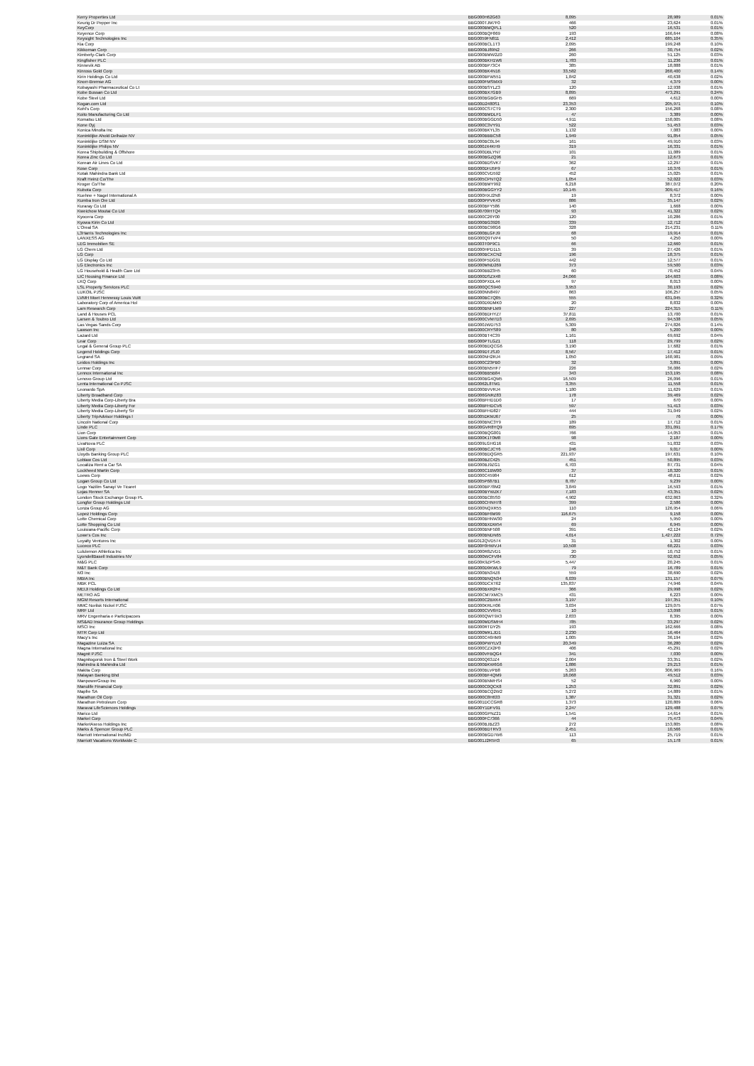| Kerry Properties Ltd | BBG000H62G63 | 8,095 | 28,989 | 0.01% |
| Keurig Dr Pepper Inc | BBG000TJM7F0 | 466 | 23,624 | 0.01% |
| KeyCorp | BBG000BMQPL1 | 520 | 16,531 | 0.01% |
| Keyence Corp | BBG000BQF869 | 193 | 166,644 | 0.08% |
| Keysight Technologies Inc | BBG0059FN811 | 2,412 | 685,104 | 0.35% |
| Kia Corp | BBG000BCL1T3 | 2,095 | 199,248 | 0.10% |
| Kikkoman Corp | BBG000BJ89N2 | 266 | 30,754 | 0.02% |
| Kimberly-Clark Corp | BBG000BMW2Z0 | 260 | 51,125 | 0.03% |
| Kingfisher PLC | BBG000BKH1W6 | 1,783 | 11,236 | 0.01% |
| Kinnevik AB | BBG000BP73C4 | 385 | 18,888 | 0.01% |
| Kinross Gold Corp | BBG000BK4N16 | 33,582 | 268,400 | 0.14% |
| Kirin Holdings Co Ltd | BBG000BFW551 | 1,842 | 40,638 | 0.02% |
| Knorr-Bremse AG | BBG000FMSMX9 | 32 | 4,379 | 0.00% |
| Kobayashi Pharmaceutical Co Lt | BBG000BSYLZ3 | 120 | 12,938 | 0.01% |
| Kobe Bussan Co Ltd | BBG000BX7GB9 | 8,895 | 473,291 | 0.24% |
| Kobe Steel Ltd | BBG000BGBGH5 | 669 | 4,612 | 0.00% |
| Kogan.com Ltd | BBG00D2480S1 | 23,353 | 205,971 | 0.10% |
| Kohl's Corp | BBG000CS7CT9 | 2,300 | 156,268 | 0.08% |
| Koito Manufacturing Co Ltd | BBG000BMDLF1 | 47 | 3,389 | 0.00% |
| Komatsu Ltd | BBG000BGGD50 | 4,911 | 158,005 | 0.08% |
| Kone Oyj | BBG000C3VY91 | 522 | 51,453 | 0.03% |
| Konica Minolta Inc | BBG000BKYL35 | 1,132 | 7,083 | 0.00% |
| Koninklijke Ahold Delhaize NV | BBG000BBBC58 | 1,949 | 91,854 | 0.05% |
| Koninklijke DSM NV | BBG000BC0L94 | 161 | 49,910 | 0.03% |
| Koninklijke Philips NV | BBG000JX4KH9 | 319 | 16,331 | 0.01% |
| Korea Shipbuilding & Offshore | BBG000DBLYN7 | 101 | 11,089 | 0.01% |
| Korea Zinc Co Ltd | BBG000BGZQ96 | 21 | 12,673 | 0.01% |
| Korean Air Lines Co Ltd | BBG000BDSVK7 | 362 | 12,297 | 0.01% |
| Kose Corp | BBG000DHJ5F9 | 67 | 10,376 | 0.01% |
| Kotak Mahindra Bank Ltd | BBG000CVD592 | 452 | 15,025 | 0.01% |
| Kraft Heinz Co/The | BBG005CPNTQ2 | 1,054 | 52,022 | 0.03% |
| Kroger Co/The | BBG000BMY992 | 6,218 | 387,072 | 0.20% |
| Kubota Corp | BBG000BGGYY2 | 10,145 | 309,417 | 0.16% |
| Kuehne + Nagel International A | BBG000HXJ2N8 | 19 | 8,372 | 0.00% |
| Kumba Iron Ore Ltd | BBG000PPVK43 | 886 | 35,147 | 0.02% |
| Kuraray Co Ltd | BBG000BFY586 | 140 | 1,668 | 0.00% |
| Kweichow Moutai Co Ltd | BBG00709HTQ4 | 93 | 41,322 | 0.02% |
| Kyocera Corp | BBG000C26Y00 | 120 | 10,286 | 0.01% |
| Kyowa Kirin Co Ltd | BBG000BG3926 | 339 | 12,712 | 0.01% |
| L'Oreal SA | BBG000BC98G6 | 328 | 214,231 | 0.11% |
| L3Harris Technologies Inc | BBG000BLGFJ9 | 68 | 19,914 | 0.01% |
| LANXESS AG | BBG000Q9TVP4 | 50 | 4,250 | 0.00% |
| LEG Immobilien SE | BBG003T0P9C1 | 66 | 12,660 | 0.01% |
| LG Chem Ltd | BBG000HPD1L5 | 39 | 27,426 | 0.01% |
| LG Corp | BBG000BCXCN2 | 196 | 18,375 | 0.01% |
| LG Display Co Ltd | BBG000F5DG01 | 442 | 12,577 | 0.01% |
| LG Electronics Inc | BBG000MND269 | 373 | 59,500 | 0.03% |
| LG Household & Health Care Ltd | BBG000BB23H5 | 60 | 70,452 | 0.04% |
| LIC Housing Finance Ltd | BBG000DSZX48 | 24,066 | 164,603 | 0.08% |
| LKQ Corp | BBG000PXDL44 | 97 | 8,013 | 0.00% |
| LSL Property Services PLC | BBG000QCS940 | 3,953 | 30,193 | 0.02% |
| LUKOIL PJSC | BBG000NN8497 | 863 | 106,257 | 0.05% |
| LVMH Moet Hennessy Louis Vuitt | BBG000BC7Q05 | 555 | 631,045 | 0.32% |
| Laboratory Corp of America Hol | BBG000D9DMK0 | 20 | 8,832 | 0.00% |
| Lam Research Corp | BBG000BNFLM9 | 227 | 224,315 | 0.11% |
| Land & Houses PCL | BBG000BDHYZ7 | 37,811 | 13,700 | 0.01% |
| Larsen & Toubro Ltd | BBG000CVM7D3 | 2,695 | 94,538 | 0.05% |
| Las Vegas Sands Corp | BBG000JWD753 | 5,309 | 274,826 | 0.14% |
| Lawson Inc | BBG000CRYS89 | 80 | 5,200 | 0.00% |
| Lazard Ltd | BBG000BT4C39 | 1,161 | 69,692 | 0.04% |
| Lear Corp | BBG000PTLGZ1 | 118 | 29,799 | 0.02% |
| Legal & General Group PLC | BBG000BDQCG6 | 3,190 | 17,682 | 0.01% |
| Legend Holdings Corp | BBG009DTJSJ0 | 8,567 | 17,412 | 0.01% |
| Legrand SA | BBG000NH2RJ4 | 1,050 | 168,981 | 0.09% |
| Leidos Holdings Inc | BBG000C23PB0 | 32 | 3,891 | 0.00% |
| Lennar Corp | BBG000BN5HF7 | 226 | 36,086 | 0.02% |
| Lennox International Inc | BBG000BB5B84 | 343 | 153,195 | 0.08% |
| Lenovo Group Ltd | BBG000BG4QM5 | 16,509 | 26,096 | 0.01% |
| Lenta International Co PJSC | BBG0062L8TM1 | 3,355 | 11,558 | 0.01% |
| Leonardo SpA | BBG000BVVRJ4 | 1,180 | 11,629 | 0.01% |
| Liberty Broadband Corp | BBG006GNRZ83 | 178 | 39,469 | 0.02% |
| Liberty Media Corp-Liberty Bra | BBG00BFHD1D0 | 17 | 670 | 0.00% |
| Liberty Media Corp-Liberty For | BBG00BFHDCV6 | 597 | 51,413 | 0.03% |
| Liberty Media Corp-Liberty Sir | BBG00BFHD827 | 444 | 31,049 | 0.02% |
| Liberty TripAdvisor Holdings I | BBG005DKMJ67 | 25 | 76 | 0.00% |
| Lincoln National Corp | BBG000BNC3Y9 | 189 | 17,712 | 0.01% |
| Linde PLC | BBG00GVR8YQ9 | 695 | 331,091 | 0.17% |
| Lion Corp | BBG000BQG001 | 766 | 14,053 | 0.01% |
| Lions Gate Entertainment Corp | BBG000K1T0M8 | 98 | 2,187 | 0.00% |
| LivaNova PLC | BBG009LGHG16 | 431 | 51,832 | 0.03% |
| Lixil Corp | BBG000BCJCY6 | 246 | 9,017 | 0.00% |
| Lloyds Banking Group PLC | BBG000BDQGR5 | 221,937 | 197,631 | 0.10% |
| Loblaw Cos Ltd | BBG000BZC425 | 451 | 50,895 | 0.03% |
| Localiza Rent a Car SA | BBG000BJ9ZG1 | 6,703 | 87,731 | 0.04% |
| Lockheed Martin Corp | BBG000C1BW00 | 37 | 18,320 | 0.01% |
| Loews Corp | BBG000C45984 | 612 | 48,611 | 0.02% |
| Logan Group Co Ltd | BBG005P687B1 | 8,787 | 9,239 | 0.00% |
| Logo Yazilim Sanayi Ve Ticaret | BBG000BP78M2 | 3,849 | 16,593 | 0.01% |
| Lojas Renner SA | BBG000BYWZK7 | 7,183 | 43,351 | 0.02% |
| London Stock Exchange Group PL | BBG000BC85S0 | 4,902 | 632,863 | 0.32% |
| Longfor Group Holdings Ltd | BBG000CHNH78 | 399 | 2,586 | 0.00% |
| Lonza Group AG | BBG000NQXR55 | 110 | 126,954 | 0.06% |
| Lopez Holdings Corp | BBG000BF6M99 | 116,675 | 9,158 | 0.00% |
| Lotte Chemical Corp | BBG000BHNW30 | 24 | 5,950 | 0.00% |
| Lotte Shopping Co Ltd | BBG000BXDW54 | 69 | 6,945 | 0.00% |
| Louisiana-Pacific Corp | BBG000BNF508 | 391 | 42,124 | 0.02% |
| Lowe's Cos Inc | BBG000BNDN65 | 4,014 | 1,427,222 | 0.72% |
| Loyalty Ventures Inc | BBG012QVD574 | 31 | 1,302 | 0.00% |
| Luceco PLC | BBG00F0HWVJ4 | 10,508 | 68,221 | 0.03% |
| Lululemon Athletica Inc | BBG000R8ZVD1 | 20 | 10,752 | 0.01% |
| LyondellBasell Industries NV | BBG000WCFV84 | 730 | 92,652 | 0.05% |
| M&G PLC | BBG00K9ZPS45 | 5,447 | 20,245 | 0.01% |
| M&T Bank Corp | BBG000D9KWL9 | 79 | 16,789 | 0.01% |
| M3 Inc | BBG000BN34Z6 | 559 | 38,690 | 0.02% |
| MBIA Inc | BBG000BNQN34 | 6,039 | 131,157 | 0.07% |
| MBK PCL | BBG000DCXT62 | 135,837 | 74,946 | 0.04% |
| MEIJI Holdings Co Ltd | BBG000BXR2F4 | 366 | 29,998 | 0.02% |
| METRO AG | BBG00CM7XMC5 | 431 | 6,223 | 0.00% |
| MGM Resorts International | BBG000C2BXK4 | 3,197 | 197,351 | 0.10% |
| MMC Norilsk Nickel PJSC | BBG000KRLH06 | 3,034 | 129,075 | 0.07% |
| MRF Ltd | BBG000CVV6H1 | 10 | 13,098 | 0.01% |
| MRV Engenharia e Participacoes | BBG000QWT9X3 | 2,833 | 8,395 | 0.00% |
| MS&AD Insurance Group Holdings | BBG000MDSMH4 | 785 | 33,297 | 0.02% |
| MSCI Inc | BBG000RTDY25 | 193 | 162,666 | 0.08% |
| MTR Corp Ltd | BBG000MKLJD1 | 2,230 | 16,464 | 0.01% |
| Macy's Inc | BBG000C46HM9 | 1,005 | 36,194 | 0.02% |
| Magazine Luiza SA | BBG000PWYLV3 | 20,349 | 36,280 | 0.02% |
| Magna International Inc | BBG000CZX2P0 | 406 | 45,291 | 0.02% |
| Magnit PJSC | BBG000VFBQG4 | 341 | 7,030 | 0.00% |
| Magnitogorsk Iron & Steel Work | BBG000Q63JZ4 | 2,004 | 33,351 | 0.02% |
| Mahindra & Mahindra Ltd | BBG000BKW6G6 | 1,886 | 29,213 | 0.01% |
| Makita Corp | BBG000BLVPB8 | 5,263 | 306,969 | 0.16% |
| Malayan Banking Bhd | BBG000BF4QM9 | 18,068 | 49,512 | 0.03% |
| ManpowerGroup Inc | BBG000BNMHS4 | 52 | 6,960 | 0.00% |
| Manulife Financial Corp | BBG000C0QCK8 | 1,253 | 32,891 | 0.02% |
| Mapfre SA | BBG000BCQ2W2 | 5,272 | 14,889 | 0.01% |
| Marathon Oil Corp | BBG000C8H633 | 1,387 | 31,321 | 0.02% |
| Marathon Petroleum Corp | BBG001DCCGR8 | 1,373 | 120,809 | 0.06% |
| Maravai LifeSciences Holdings | BBG00Y1DFV91 | 2,247 | 129,488 | 0.07% |
| Marico Ltd | BBG000GPNZ21 | 1,541 | 14,614 | 0.01% |
| Markel Corp | BBG000FC7366 | 44 | 75,473 | 0.04% |
| MarketAxess Holdings Inc | BBG000BJBZ23 | 272 | 153,805 | 0.08% |
| Marks & Spencer Group PLC | BBG000BDTRV3 | 2,451 | 10,566 | 0.01% |
| Marriott International Inc/MD | BBG000BGD7W6 | 113 | 25,719 | 0.01% |
| Marriott Vacations Worldwide C | BBG001J2R5H3 | 65 | 15,178 | 0.01% |